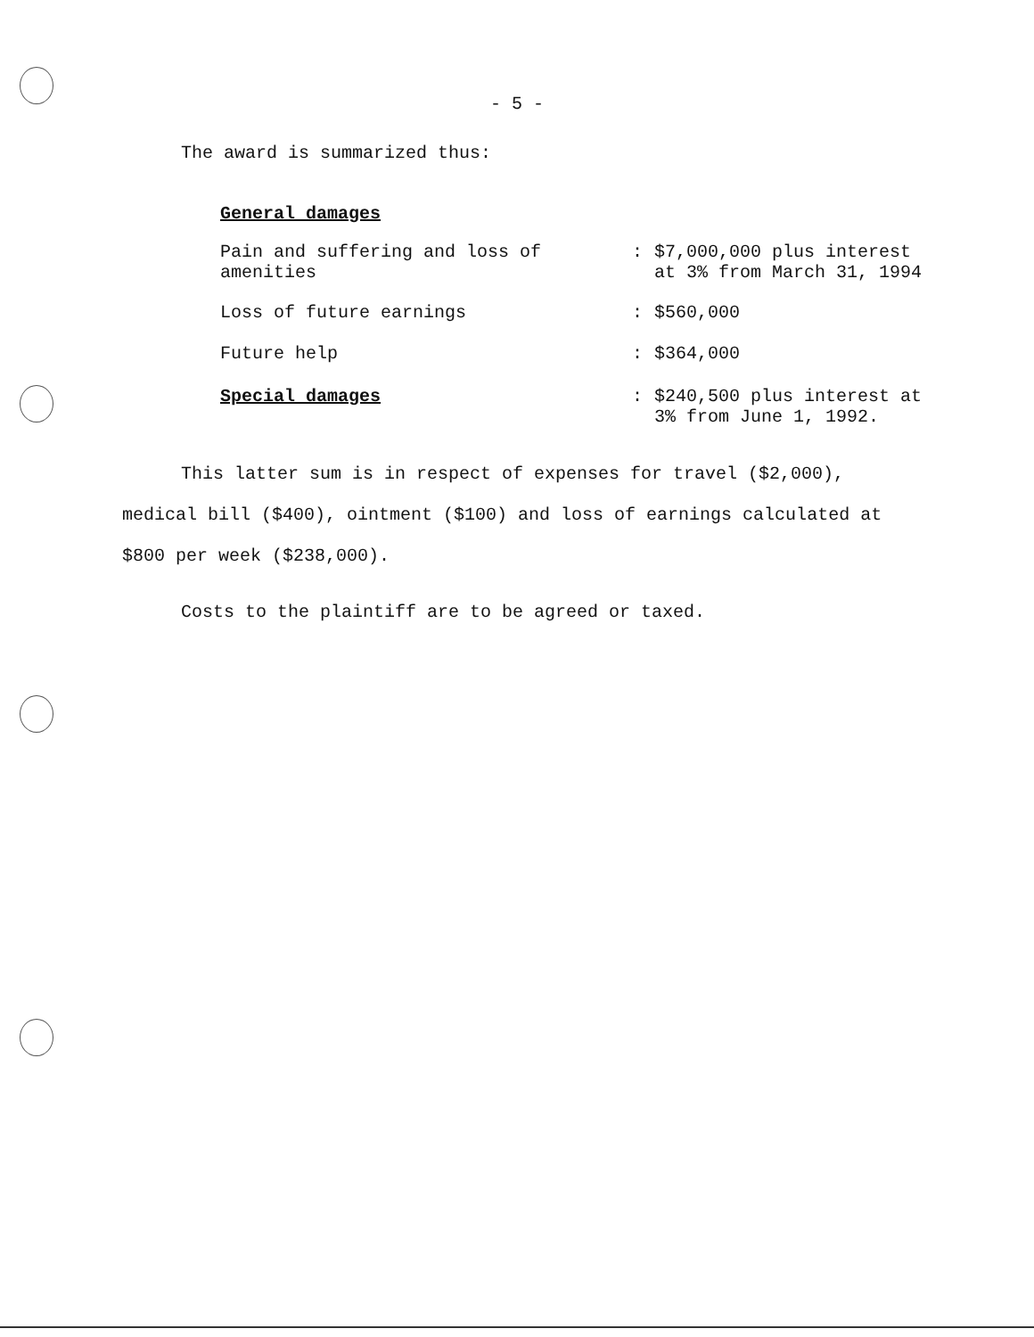- 5 -
The award is summarized thus:
General damages
| Pain and suffering and loss of amenities | : | $7,000,000 plus interest at 3% from March 31, 1994 |
| Loss of future earnings | : | $560,000 |
| Future help | : | $364,000 |
| Special damages | : | $240,500 plus interest at 3% from June 1, 1992. |
This latter sum is in respect of expenses for travel ($2,000), medical bill ($400), ointment ($100) and loss of earnings calculated at $800 per week ($238,000).
Costs to the plaintiff are to be agreed or taxed.